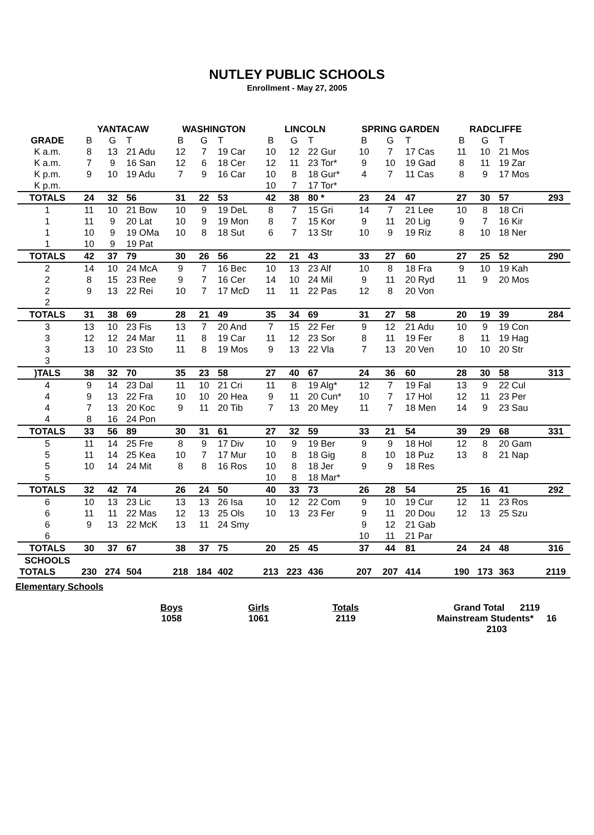NUTLEY PUBLIC SCHOOLS
Enrollment - May 27, 2005
| | YANTACAW | | | WASHINGTON | | | LINCOLN | | | SPRING GARDEN | | | RADCLIFFE | | | |
| --- | --- | --- | --- | --- | --- | --- | --- | --- | --- | --- | --- | --- | --- | --- | --- | --- |
| GRADE | B | G | T | B | G | T | B | G | T | B | G | T | B | G | T | |
| K a.m. | 8 | 13 | 21 Adu | 12 | 7 | 19 Car | 10 | 12 | 22 Gur | 10 | 7 | 17 Cas | 11 | 10 | 21 Mos | |
| K a.m. | 7 | 9 | 16 San | 12 | 6 | 18 Cer | 12 | 11 | 23 Tor* | 9 | 10 | 19 Gad | 8 | 11 | 19 Zar | |
| K p.m. | 9 | 10 | 19 Adu | 7 | 9 | 16 Car | 10 | 8 | 18 Gur* | 4 | 7 | 11 Cas | 8 | 9 | 17 Mos | |
| K p.m. | | | | | | | 10 | 7 | 17 Tor* | | | | | | | |
| TOTALS | 24 | 32 | 56 | 31 | 22 | 53 | 42 | 38 | 80 * | 23 | 24 | 47 | 27 | 30 | 57 | 293 |
| 1 | 11 | 10 | 21 Bow | 10 | 9 | 19 DeL | 8 | 7 | 15 Gri | 14 | 7 | 21 Lee | 10 | 8 | 18 Cri | |
| 1 | 11 | 9 | 20 Lat | 10 | 9 | 19 Mon | 8 | 7 | 15 Kor | 9 | 11 | 20 Lig | 9 | 7 | 16 Kir | |
| 1 | 10 | 9 | 19 OMa | 10 | 8 | 18 Sut | 6 | 7 | 13 Str | 10 | 9 | 19 Riz | 8 | 10 | 18 Ner | |
| 1 | 10 | 9 | 19 Pat | | | | | | | | | | | | | |
| TOTALS | 42 | 37 | 79 | 30 | 26 | 56 | 22 | 21 | 43 | 33 | 27 | 60 | 27 | 25 | 52 | 290 |
| 2 | 14 | 10 | 24 McA | 9 | 7 | 16 Bec | 10 | 13 | 23 Alf | 10 | 8 | 18 Fra | 9 | 10 | 19 Kah | |
| 2 | 8 | 15 | 23 Ree | 9 | 7 | 16 Cer | 14 | 10 | 24 Mil | 9 | 11 | 20 Ryd | 11 | 9 | 20 Mos | |
| 2 | 9 | 13 | 22 Rei | 10 | 7 | 17 McD | 11 | 11 | 22 Pas | 12 | 8 | 20 Von | | | | |
| 2 | | | | | | | | | | | | | | | | |
| TOTALS | 31 | 38 | 69 | 28 | 21 | 49 | 35 | 34 | 69 | 31 | 27 | 58 | 20 | 19 | 39 | 284 |
| 3 | 13 | 10 | 23 Fis | 13 | 7 | 20 And | 7 | 15 | 22 Fer | 9 | 12 | 21 Adu | 10 | 9 | 19 Con | |
| 3 | 12 | 12 | 24 Mar | 11 | 8 | 19 Car | 11 | 12 | 23 Sor | 8 | 11 | 19 Fer | 8 | 11 | 19 Hag | |
| 3 | 13 | 10 | 23 Sto | 11 | 8 | 19 Mos | 9 | 13 | 22 Vla | 7 | 13 | 20 Ven | 10 | 10 | 20 Str | |
| 3 | | | | | | | | | | | | | | | | |
| )TALS | 38 | 32 | 70 | 35 | 23 | 58 | 27 | 40 | 67 | 24 | 36 | 60 | 28 | 30 | 58 | 313 |
| 4 | 9 | 14 | 23 Dal | 11 | 10 | 21 Cri | 11 | 8 | 19 Alg* | 12 | 7 | 19 Fal | 13 | 9 | 22 Cul | |
| 4 | 9 | 13 | 22 Fra | 10 | 10 | 20 Hea | 9 | 11 | 20 Cun* | 10 | 7 | 17 Hol | 12 | 11 | 23 Per | |
| 4 | 7 | 13 | 20 Koc | 9 | 11 | 20 Tib | 7 | 13 | 20 Mey | 11 | 7 | 18 Men | 14 | 9 | 23 Sau | |
| 4 | 8 | 16 | 24 Pon | | | | | | | | | | | | | |
| TOTALS | 33 | 56 | 89 | 30 | 31 | 61 | 27 | 32 | 59 | 33 | 21 | 54 | 39 | 29 | 68 | 331 |
| 5 | 11 | 14 | 25 Fre | 8 | 9 | 17 Div | 10 | 9 | 19 Ber | 9 | 9 | 18 Hol | 12 | 8 | 20 Gam | |
| 5 | 11 | 14 | 25 Kea | 10 | 7 | 17 Mur | 10 | 8 | 18 Gig | 8 | 10 | 18 Puz | 13 | 8 | 21 Nap | |
| 5 | 10 | 14 | 24 Mit | 8 | 8 | 16 Ros | 10 | 8 | 18 Jer | 9 | 9 | 18 Res | | | | |
| 5 | | | | | | | 10 | 8 | 18 Mar* | | | | | | | |
| TOTALS | 32 | 42 | 74 | 26 | 24 | 50 | 40 | 33 | 73 | 26 | 28 | 54 | 25 | 16 | 41 | 292 |
| 6 | 10 | 13 | 23 Lic | 13 | 13 | 26 Isa | 10 | 12 | 22 Com | 9 | 10 | 19 Cur | 12 | 11 | 23 Ros | |
| 6 | 11 | 11 | 22 Mas | 12 | 13 | 25 Ols | 10 | 13 | 23 Fer | 9 | 11 | 20 Dou | 12 | 13 | 25 Szu | |
| 6 | 9 | 13 | 22 McK | 13 | 11 | 24 Smy | | | | 9 | 12 | 21 Gab | | | | |
| 6 | | | | | | | | | | 10 | 11 | 21 Par | | | | |
| TOTALS | 30 | 37 | 67 | 38 | 37 | 75 | 20 | 25 | 45 | 37 | 44 | 81 | 24 | 24 | 48 | 316 |
| SCHOOLS | | | | | | | | | | | | | | | | |
| TOTALS | 230 | 274 | 504 | 218 | 184 | 402 | 213 | 223 | 436 | 207 | 207 | 414 | 190 | 173 | 363 | 2119 |
Elementary Schools
Boys
1058
Girls
1061
Totals
2119
Grand Total 2119
Mainstream Students* 16
2103